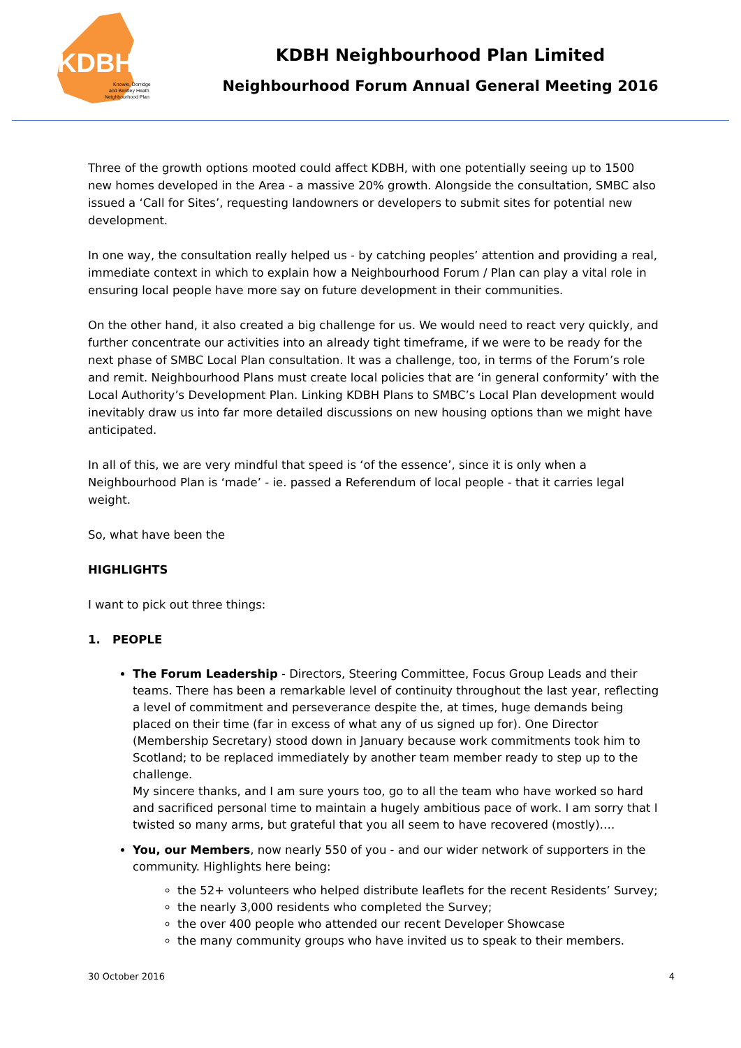KDBH
Knowle, Dorridge
and Bentley Heath
Neighbourhood Plan
KDBH Neighbourhood Plan Limited
Neighbourhood Forum Annual General Meeting 2016
Three of the growth options mooted could affect KDBH, with one potentially seeing up to 1500 new homes developed in the Area - a massive 20% growth. Alongside the consultation, SMBC also issued a ‘Call for Sites’, requesting landowners or developers to submit sites for potential new development.
In one way, the consultation really helped us - by catching peoples’ attention and providing a real, immediate context in which to explain how a Neighbourhood Forum / Plan can play a vital role in ensuring local people have more say on future development in their communities.
On the other hand, it also created a big challenge for us. We would need to react very quickly, and further concentrate our activities into an already tight timeframe, if we were to be ready for the next phase of SMBC Local Plan consultation. It was a challenge, too, in terms of the Forum’s role and remit. Neighbourhood Plans must create local policies that are ‘in general conformity’ with the Local Authority’s Development Plan. Linking KDBH Plans to SMBC’s Local Plan development would inevitably draw us into far more detailed discussions on new housing options than we might have anticipated.
In all of this, we are very mindful that speed is ‘of the essence’, since it is only when a Neighbourhood Plan is ‘made’ - ie. passed a Referendum of local people - that it carries legal weight.
So, what have been the
HIGHLIGHTS
I want to pick out three things:
1. PEOPLE
The Forum Leadership - Directors, Steering Committee, Focus Group Leads and their teams. There has been a remarkable level of continuity throughout the last year, reflecting a level of commitment and perseverance despite the, at times, huge demands being placed on their time (far in excess of what any of us signed up for). One Director (Membership Secretary) stood down in January because work commitments took him to Scotland; to be replaced immediately by another team member ready to step up to the challenge.
My sincere thanks, and I am sure yours too, go to all the team who have worked so hard and sacrificed personal time to maintain a hugely ambitious pace of work. I am sorry that I twisted so many arms, but grateful that you all seem to have recovered (mostly)….
You, our Members, now nearly 550 of you - and our wider network of supporters in the community. Highlights here being:
the 52+ volunteers who helped distribute leaflets for the recent Residents’ Survey;
the nearly 3,000 residents who completed the Survey;
the over 400 people who attended our recent Developer Showcase
the many community groups who have invited us to speak to their members.
30 October 2016 4